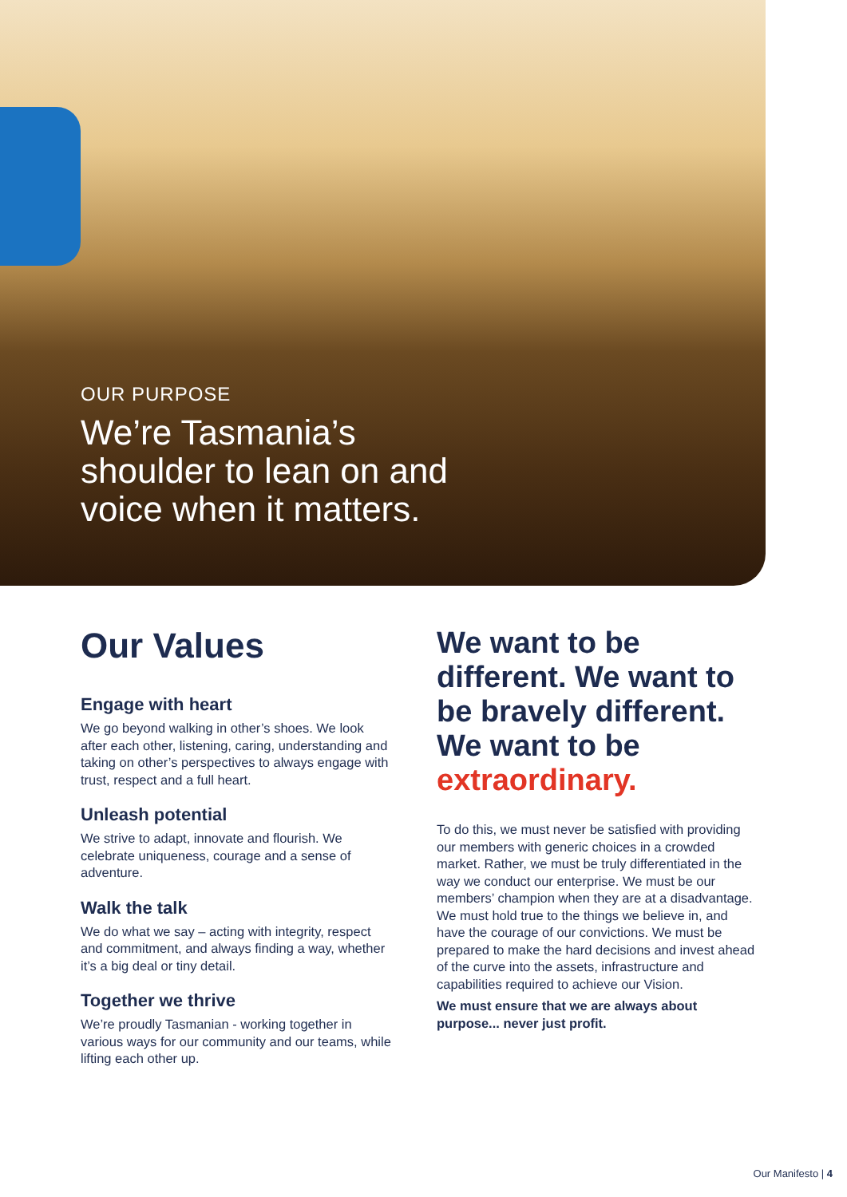OUR PURPOSE
We’re Tasmania’s
shoulder to lean on and
voice when it matters.
Our Values
Engage with heart
We go beyond walking in other’s shoes. We look after each other, listening, caring, understanding and taking on other’s perspectives to always engage with trust, respect and a full heart.
Unleash potential
We strive to adapt, innovate and flourish. We celebrate uniqueness, courage and a sense of adventure.
Walk the talk
We do what we say – acting with integrity, respect and commitment, and always finding a way, whether it’s a big deal or tiny detail.
Together we thrive
We’re proudly Tasmanian - working together in various ways for our community and our teams, while lifting each other up.
We want to be different. We want to be bravely different. We want to be extraordinary.
To do this, we must never be satisfied with providing our members with generic choices in a crowded market. Rather, we must be truly differentiated in the way we conduct our enterprise. We must be our members’ champion when they are at a disadvantage. We must hold true to the things we believe in, and have the courage of our convictions. We must be prepared to make the hard decisions and invest ahead of the curve into the assets, infrastructure and capabilities required to achieve our Vision.
We must ensure that we are always about purpose... never just profit.
Our Manifesto | 4